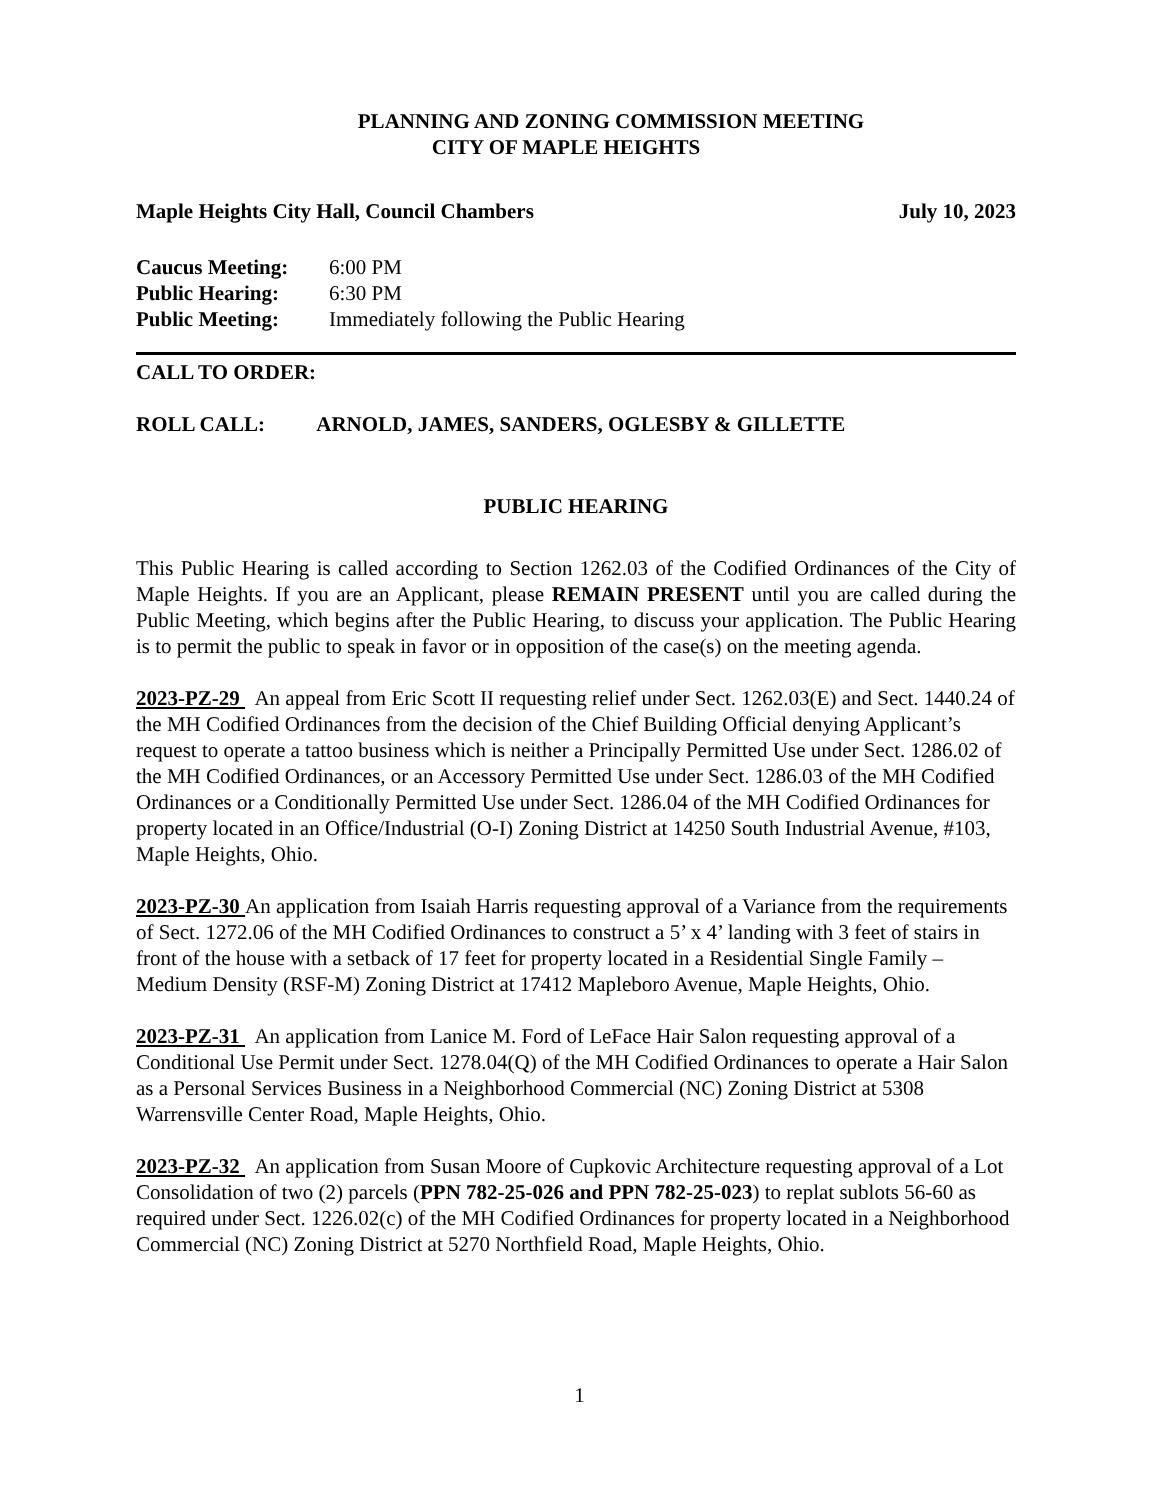PLANNING AND ZONING COMMISSION MEETING
CITY OF MAPLE HEIGHTS
Maple Heights City Hall, Council Chambers July 10, 2023
Caucus Meeting: 6:00 PM
Public Hearing: 6:30 PM
Public Meeting: Immediately following the Public Hearing
CALL TO ORDER:
ROLL CALL: ARNOLD, JAMES, SANDERS, OGLESBY & GILLETTE
PUBLIC HEARING
This Public Hearing is called according to Section 1262.03 of the Codified Ordinances of the City of Maple Heights. If you are an Applicant, please REMAIN PRESENT until you are called during the Public Meeting, which begins after the Public Hearing, to discuss your application. The Public Hearing is to permit the public to speak in favor or in opposition of the case(s) on the meeting agenda.
2023-PZ-29 An appeal from Eric Scott II requesting relief under Sect. 1262.03(E) and Sect. 1440.24 of the MH Codified Ordinances from the decision of the Chief Building Official denying Applicant’s request to operate a tattoo business which is neither a Principally Permitted Use under Sect. 1286.02 of the MH Codified Ordinances, or an Accessory Permitted Use under Sect. 1286.03 of the MH Codified Ordinances or a Conditionally Permitted Use under Sect. 1286.04 of the MH Codified Ordinances for property located in an Office/Industrial (O-I) Zoning District at 14250 South Industrial Avenue, #103, Maple Heights, Ohio.
2023-PZ-30 An application from Isaiah Harris requesting approval of a Variance from the requirements of Sect. 1272.06 of the MH Codified Ordinances to construct a 5’ x 4’ landing with 3 feet of stairs in front of the house with a setback of 17 feet for property located in a Residential Single Family – Medium Density (RSF-M) Zoning District at 17412 Mapleboro Avenue, Maple Heights, Ohio.
2023-PZ-31 An application from Lanice M. Ford of LeFace Hair Salon requesting approval of a Conditional Use Permit under Sect. 1278.04(Q) of the MH Codified Ordinances to operate a Hair Salon as a Personal Services Business in a Neighborhood Commercial (NC) Zoning District at 5308 Warrensville Center Road, Maple Heights, Ohio.
2023-PZ-32 An application from Susan Moore of Cupkovic Architecture requesting approval of a Lot Consolidation of two (2) parcels (PPN 782-25-026 and PPN 782-25-023) to replat sublots 56-60 as required under Sect. 1226.02(c) of the MH Codified Ordinances for property located in a Neighborhood Commercial (NC) Zoning District at 5270 Northfield Road, Maple Heights, Ohio.
1